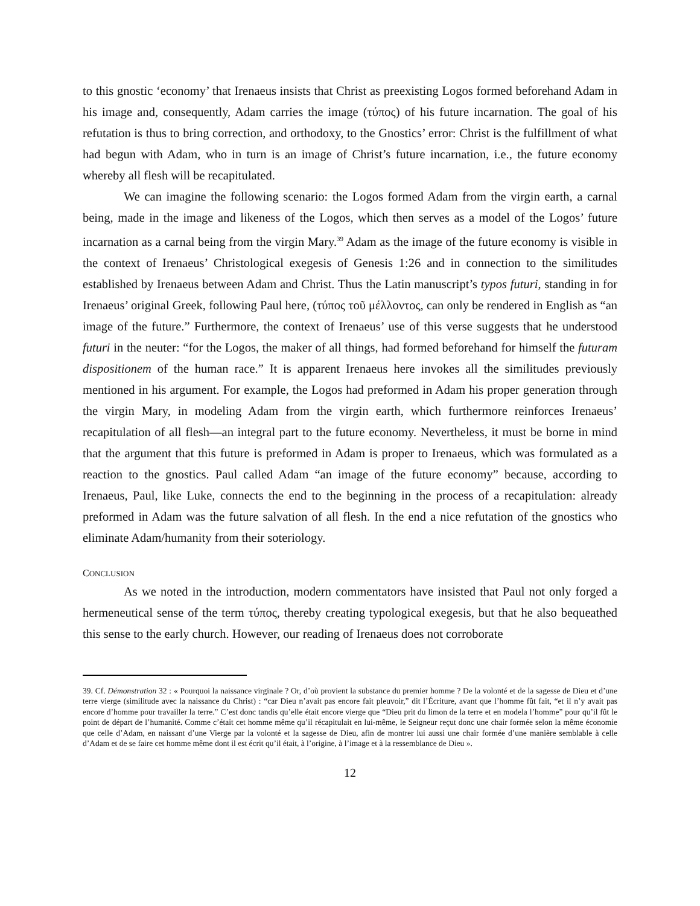to this gnostic ‘economy’ that Irenaeus insists that Christ as preexisting Logos formed beforehand Adam in his image and, consequently, Adam carries the image (τύπος) of his future incarnation. The goal of his refutation is thus to bring correction, and orthodoxy, to the Gnostics’ error: Christ is the fulfillment of what had begun with Adam, who in turn is an image of Christ’s future incarnation, i.e., the future economy whereby all flesh will be recapitulated.
We can imagine the following scenario: the Logos formed Adam from the virgin earth, a carnal being, made in the image and likeness of the Logos, which then serves as a model of the Logos’ future incarnation as a carnal being from the virgin Mary.<sup>39</sup> Adam as the image of the future economy is visible in the context of Irenaeus’ Christological exegesis of Genesis 1:26 and in connection to the similitudes established by Irenaeus between Adam and Christ. Thus the Latin manuscript’s typos futuri, standing in for Irenaeus’ original Greek, following Paul here, (τύπος τοῦ μέλλοντος, can only be rendered in English as “an image of the future.” Furthermore, the context of Irenaeus’ use of this verse suggests that he understood futuri in the neuter: “for the Logos, the maker of all things, had formed beforehand for himself the futuram dispositionem of the human race.” It is apparent Irenaeus here invokes all the similitudes previously mentioned in his argument. For example, the Logos had preformed in Adam his proper generation through the virgin Mary, in modeling Adam from the virgin earth, which furthermore reinforces Irenaeus’ recapitulation of all flesh—an integral part to the future economy. Nevertheless, it must be borne in mind that the argument that this future is preformed in Adam is proper to Irenaeus, which was formulated as a reaction to the gnostics. Paul called Adam “an image of the future economy” because, according to Irenaeus, Paul, like Luke, connects the end to the beginning in the process of a recapitulation: already preformed in Adam was the future salvation of all flesh. In the end a nice refutation of the gnostics who eliminate Adam/humanity from their soteriology.
CONCLUSION
As we noted in the introduction, modern commentators have insisted that Paul not only forged a hermeneutical sense of the term τύπος, thereby creating typological exegesis, but that he also bequeathed this sense to the early church. However, our reading of Irenaeus does not corroborate
39. Cf. Démonstration 32 : « Pourquoi la naissance virginale ? Or, d’où provient la substance du premier homme ? De la volonté et de la sagesse de Dieu et d’une terre vierge (similitude avec la naissance du Christ) : “car Dieu n’avait pas encore fait pleuvoir,” dit l’Écriture, avant que l’homme fût fait, “et il n’y avait pas encore d’homme pour travailler la terre.” C’est donc tandis qu’elle était encore vierge que “Dieu prit du limon de la terre et en modela l’homme” pour qu’il fût le point de départ de l’humanité. Comme c’était cet homme même qu’il récapitulait en lui-même, le Seigneur reçut donc une chair formée selon la même économie que celle d’Adam, en naissant d’une Vierge par la volonté et la sagesse de Dieu, afin de montrer lui aussi une chair formée d’une manière semblable à celle d’Adam et de se faire cet homme même dont il est écrit qu’il était, à l’origine, à l’image et à la ressemblance de Dieu ».
12